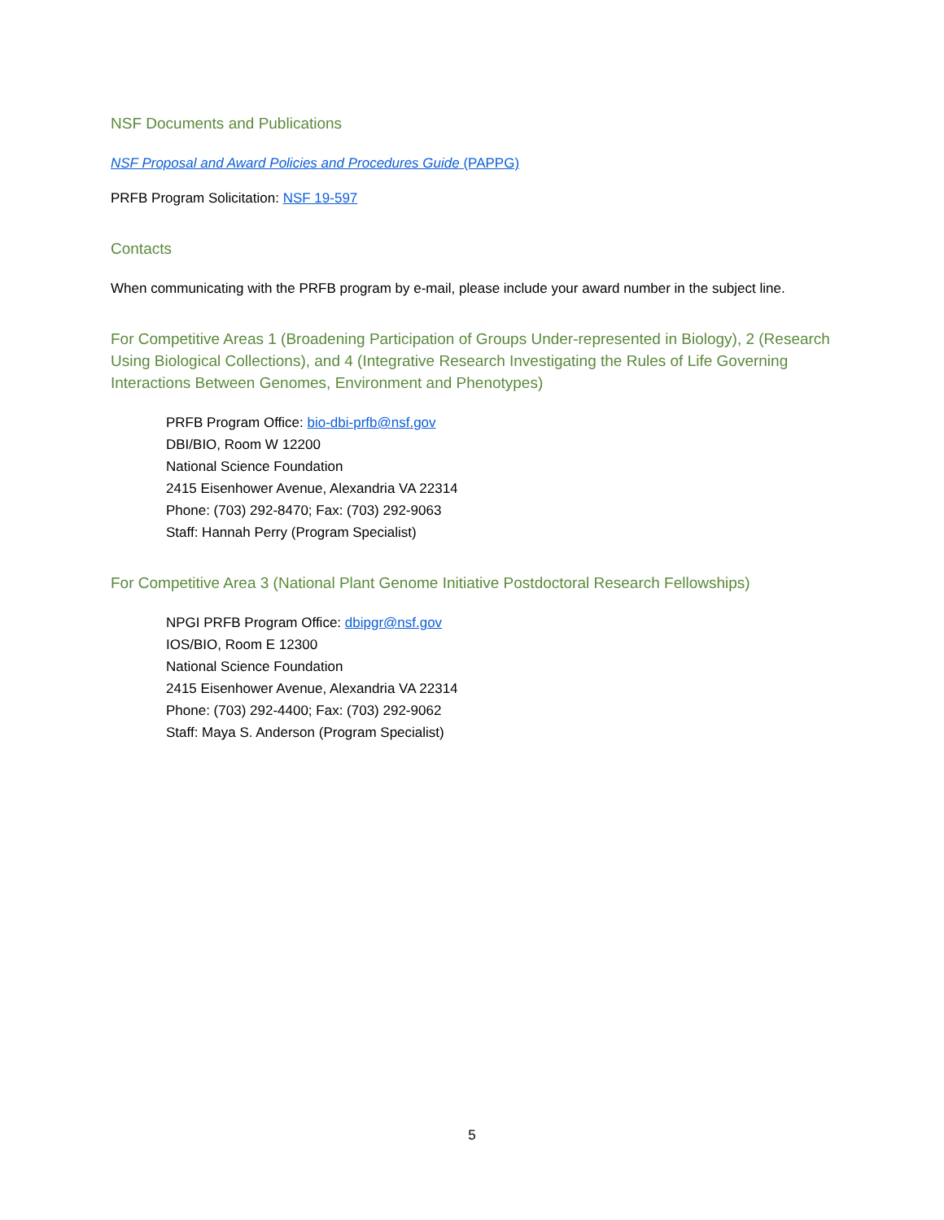NSF Documents and Publications
NSF Proposal and Award Policies and Procedures Guide (PAPPG)
PRFB Program Solicitation: NSF 19-597
Contacts
When communicating with the PRFB program by e-mail, please include your award number in the subject line.
For Competitive Areas 1 (Broadening Participation of Groups Under-represented in Biology), 2 (Research Using Biological Collections), and 4 (Integrative Research Investigating the Rules of Life Governing Interactions Between Genomes, Environment and Phenotypes)
PRFB Program Office: bio-dbi-prfb@nsf.gov
DBI/BIO, Room W 12200
National Science Foundation
2415 Eisenhower Avenue, Alexandria VA 22314
Phone: (703) 292-8470; Fax: (703) 292-9063
Staff: Hannah Perry (Program Specialist)
For Competitive Area 3 (National Plant Genome Initiative Postdoctoral Research Fellowships)
NPGI PRFB Program Office: dbipgr@nsf.gov
IOS/BIO, Room E 12300
National Science Foundation
2415 Eisenhower Avenue, Alexandria VA 22314
Phone: (703) 292-4400; Fax: (703) 292-9062
Staff: Maya S. Anderson (Program Specialist)
5